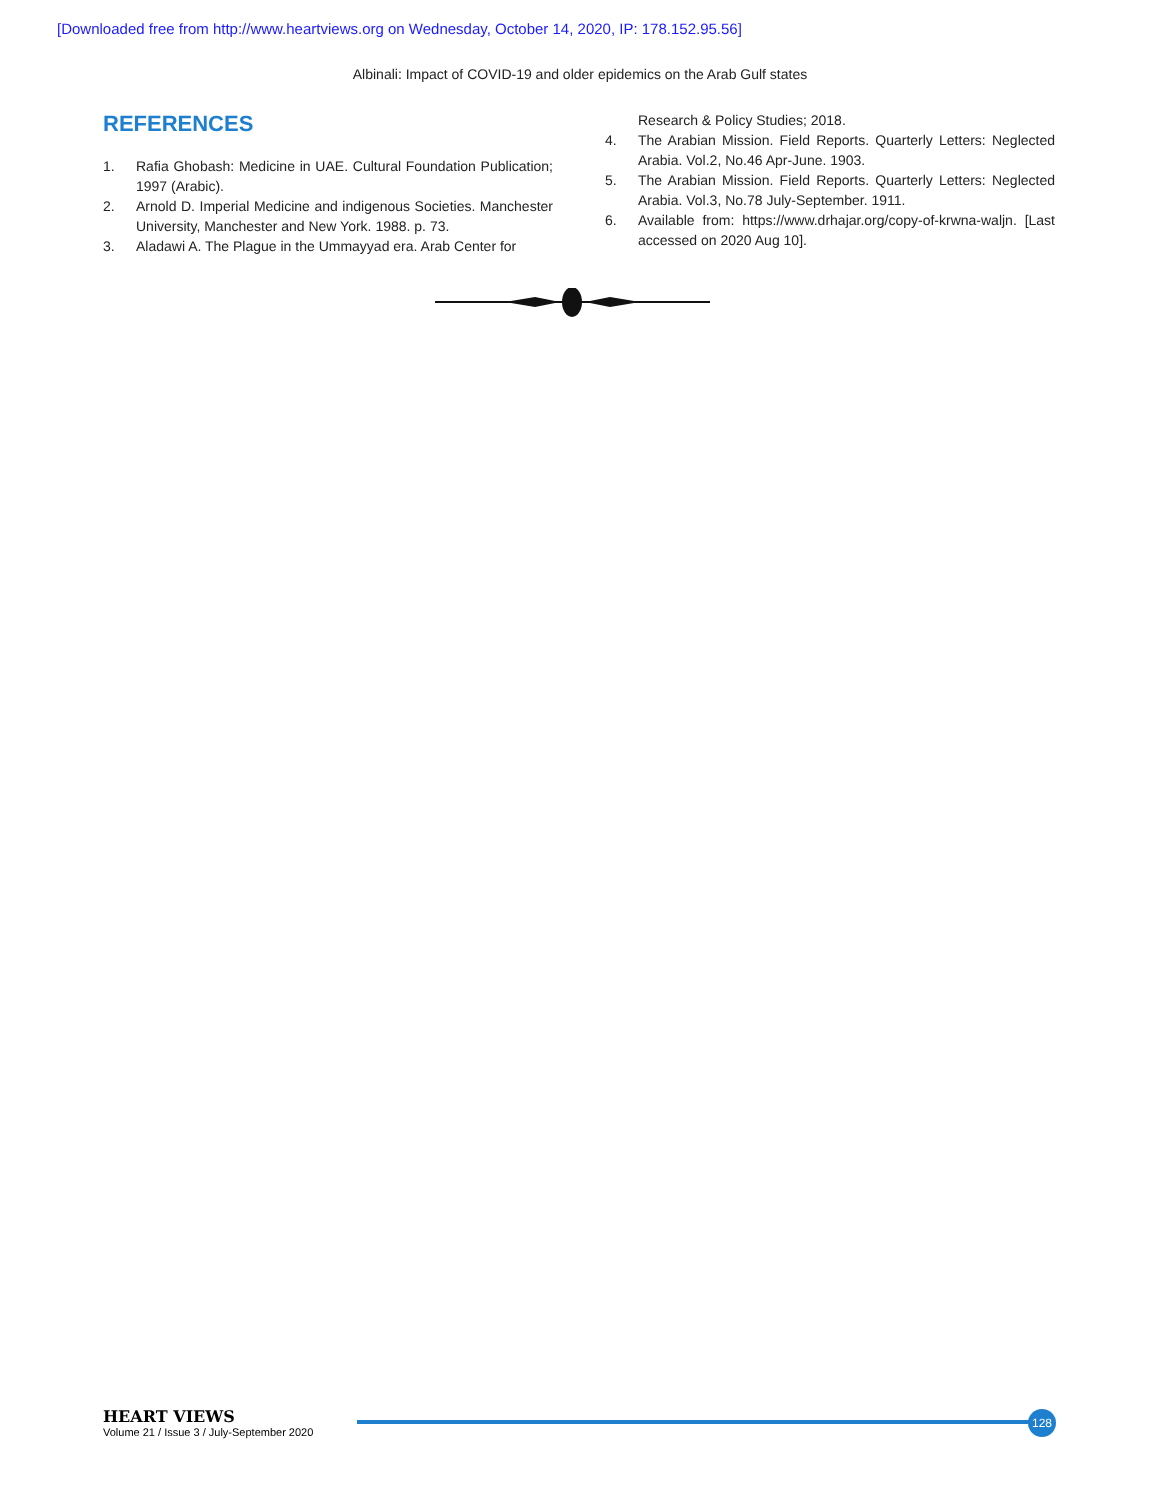[Downloaded free from http://www.heartviews.org on Wednesday, October 14, 2020, IP: 178.152.95.56]
Albinali: Impact of COVID-19 and older epidemics on the Arab Gulf states
REFERENCES
1. Rafia Ghobash: Medicine in UAE. Cultural Foundation Publication; 1997 (Arabic).
2. Arnold D. Imperial Medicine and indigenous Societies. Manchester University, Manchester and New York. 1988. p. 73.
3. Aladawi A. The Plague in the Ummayyad era. Arab Center for
Research & Policy Studies; 2018.
4. The Arabian Mission. Field Reports. Quarterly Letters: Neglected Arabia. Vol.2, No.46 Apr-June. 1903.
5. The Arabian Mission. Field Reports. Quarterly Letters: Neglected Arabia. Vol.3, No.78 July-September. 1911.
6. Available from: https://www.drhajar.org/copy-of-krwna-waljn. [Last accessed on 2020 Aug 10].
HEART VIEWS
Volume 21 / Issue 3 / July-September 2020
128